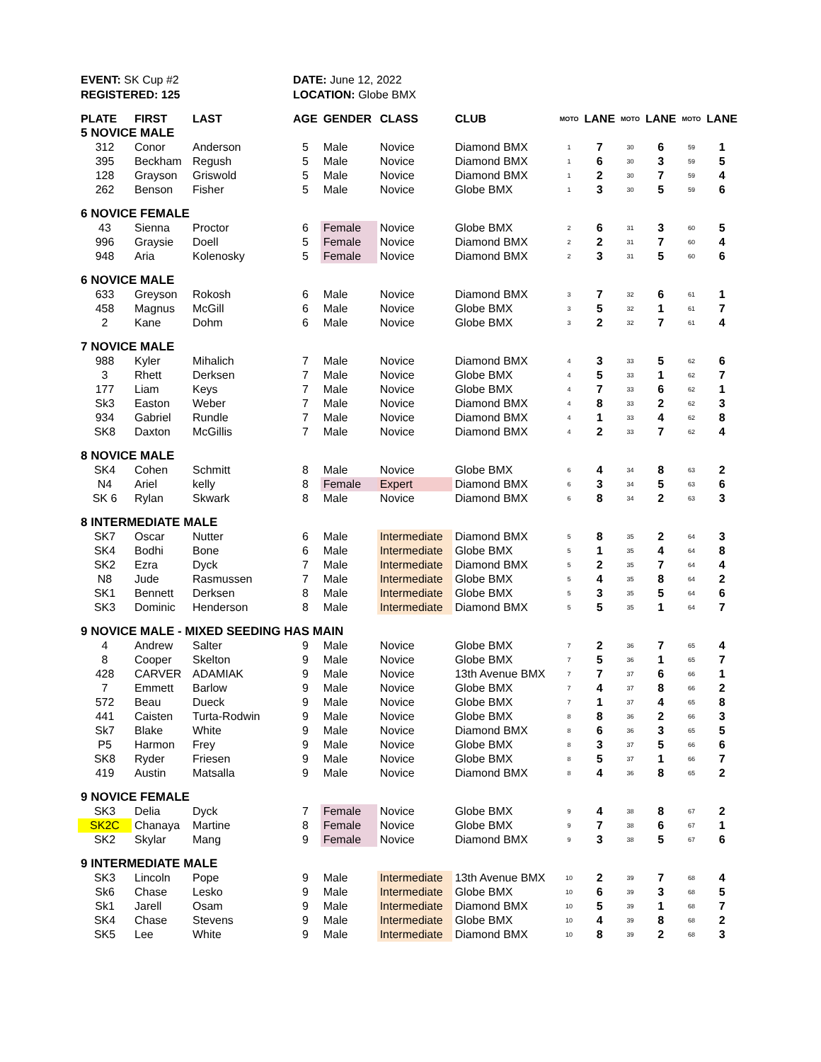EVENT: SK Cup #2
REGISTERED: 125
DATE: June 12, 2022
LOCATION: Globe BMX
| PLATE | FIRST | LAST | AGE | GENDER | CLASS | CLUB | MOTO | LANE | MOTO | LANE | MOTO | LANE |
| --- | --- | --- | --- | --- | --- | --- | --- | --- | --- | --- | --- | --- |
| 5 NOVICE MALE | | | | | | | | | | | | |
| 312 | Conor | Anderson | 5 | Male | Novice | Diamond BMX | 1 | 7 | 30 | 6 | 59 | 1 |
| 395 | Beckham | Regush | 5 | Male | Novice | Diamond BMX | 1 | 6 | 30 | 3 | 59 | 5 |
| 128 | Grayson | Griswold | 5 | Male | Novice | Diamond BMX | 1 | 2 | 30 | 7 | 59 | 4 |
| 262 | Benson | Fisher | 5 | Male | Novice | Globe BMX | 1 | 3 | 30 | 5 | 59 | 6 |
| 6 NOVICE FEMALE | | | | | | | | | | | | |
| 43 | Sienna | Proctor | 6 | Female | Novice | Globe BMX | 2 | 6 | 31 | 3 | 60 | 5 |
| 996 | Graysie | Doell | 5 | Female | Novice | Diamond BMX | 2 | 2 | 31 | 7 | 60 | 4 |
| 948 | Aria | Kolenosky | 5 | Female | Novice | Diamond BMX | 2 | 3 | 31 | 5 | 60 | 6 |
| 6 NOVICE MALE | | | | | | | | | | | | |
| 633 | Greyson | Rokosh | 6 | Male | Novice | Diamond BMX | 3 | 7 | 32 | 6 | 61 | 1 |
| 458 | Magnus | McGill | 6 | Male | Novice | Globe BMX | 3 | 5 | 32 | 1 | 61 | 7 |
| 2 | Kane | Dohm | 6 | Male | Novice | Globe BMX | 3 | 2 | 32 | 7 | 61 | 4 |
| 7 NOVICE MALE | | | | | | | | | | | | |
| 988 | Kyler | Mihalich | 7 | Male | Novice | Diamond BMX | 4 | 3 | 33 | 5 | 62 | 6 |
| 3 | Rhett | Derksen | 7 | Male | Novice | Globe BMX | 4 | 5 | 33 | 1 | 62 | 7 |
| 177 | Liam | Keys | 7 | Male | Novice | Globe BMX | 4 | 7 | 33 | 6 | 62 | 1 |
| Sk3 | Easton | Weber | 7 | Male | Novice | Diamond BMX | 4 | 8 | 33 | 2 | 62 | 3 |
| 934 | Gabriel | Rundle | 7 | Male | Novice | Diamond BMX | 4 | 1 | 33 | 4 | 62 | 8 |
| SK8 | Daxton | McGillis | 7 | Male | Novice | Diamond BMX | 4 | 2 | 33 | 7 | 62 | 4 |
| 8 NOVICE MALE | | | | | | | | | | | | |
| SK4 | Cohen | Schmitt | 8 | Male | Novice | Globe BMX | 6 | 4 | 34 | 8 | 63 | 2 |
| N4 | Ariel | kelly | 8 | Female | Expert | Diamond BMX | 6 | 3 | 34 | 5 | 63 | 6 |
| SK 6 | Rylan | Skwark | 8 | Male | Novice | Diamond BMX | 6 | 8 | 34 | 2 | 63 | 3 |
| 8 INTERMEDIATE MALE | | | | | | | | | | | | |
| SK7 | Oscar | Nutter | 6 | Male | Intermediate | Diamond BMX | 5 | 8 | 35 | 2 | 64 | 3 |
| SK4 | Bodhi | Bone | 6 | Male | Intermediate | Globe BMX | 5 | 1 | 35 | 4 | 64 | 8 |
| SK2 | Ezra | Dyck | 7 | Male | Intermediate | Diamond BMX | 5 | 2 | 35 | 7 | 64 | 4 |
| N8 | Jude | Rasmussen | 7 | Male | Intermediate | Globe BMX | 5 | 4 | 35 | 8 | 64 | 2 |
| SK1 | Bennett | Derksen | 8 | Male | Intermediate | Globe BMX | 5 | 3 | 35 | 5 | 64 | 6 |
| SK3 | Dominic | Henderson | 8 | Male | Intermediate | Diamond BMX | 5 | 5 | 35 | 1 | 64 | 7 |
| 9 NOVICE MALE - MIXED SEEDING HAS MAIN | | | | | | | | | | | | |
| 4 | Andrew | Salter | 9 | Male | Novice | Globe BMX | 7 | 2 | 36 | 7 | 65 | 4 |
| 8 | Cooper | Skelton | 9 | Male | Novice | Globe BMX | 7 | 5 | 36 | 1 | 65 | 7 |
| 428 | CARVER | ADAMIAK | 9 | Male | Novice | 13th Avenue BMX | 7 | 7 | 37 | 6 | 66 | 1 |
| 7 | Emmett | Barlow | 9 | Male | Novice | Globe BMX | 7 | 4 | 37 | 8 | 66 | 2 |
| 572 | Beau | Dueck | 9 | Male | Novice | Globe BMX | 7 | 1 | 37 | 4 | 65 | 8 |
| 441 | Caisten | Turta-Rodwin | 9 | Male | Novice | Globe BMX | 8 | 8 | 36 | 2 | 66 | 3 |
| Sk7 | Blake | White | 9 | Male | Novice | Diamond BMX | 8 | 6 | 36 | 3 | 65 | 5 |
| P5 | Harmon | Frey | 9 | Male | Novice | Globe BMX | 8 | 3 | 37 | 5 | 66 | 6 |
| SK8 | Ryder | Friesen | 9 | Male | Novice | Globe BMX | 8 | 5 | 37 | 1 | 66 | 7 |
| 419 | Austin | Matsalla | 9 | Male | Novice | Diamond BMX | 8 | 4 | 36 | 8 | 65 | 2 |
| 9 NOVICE FEMALE | | | | | | | | | | | | |
| SK3 | Delia | Dyck | 7 | Female | Novice | Globe BMX | 9 | 4 | 38 | 8 | 67 | 2 |
| SK2C | Chanaya | Martine | 8 | Female | Novice | Globe BMX | 9 | 7 | 38 | 6 | 67 | 1 |
| SK2 | Skylar | Mang | 9 | Female | Novice | Diamond BMX | 9 | 3 | 38 | 5 | 67 | 6 |
| 9 INTERMEDIATE MALE | | | | | | | | | | | | |
| SK3 | Lincoln | Pope | 9 | Male | Intermediate | 13th Avenue BMX | 10 | 2 | 39 | 7 | 68 | 4 |
| Sk6 | Chase | Lesko | 9 | Male | Intermediate | Globe BMX | 10 | 6 | 39 | 3 | 68 | 5 |
| Sk1 | Jarell | Osam | 9 | Male | Intermediate | Diamond BMX | 10 | 5 | 39 | 1 | 68 | 7 |
| SK4 | Chase | Stevens | 9 | Male | Intermediate | Globe BMX | 10 | 4 | 39 | 8 | 68 | 2 |
| SK5 | Lee | White | 9 | Male | Intermediate | Diamond BMX | 10 | 8 | 39 | 2 | 68 | 3 |